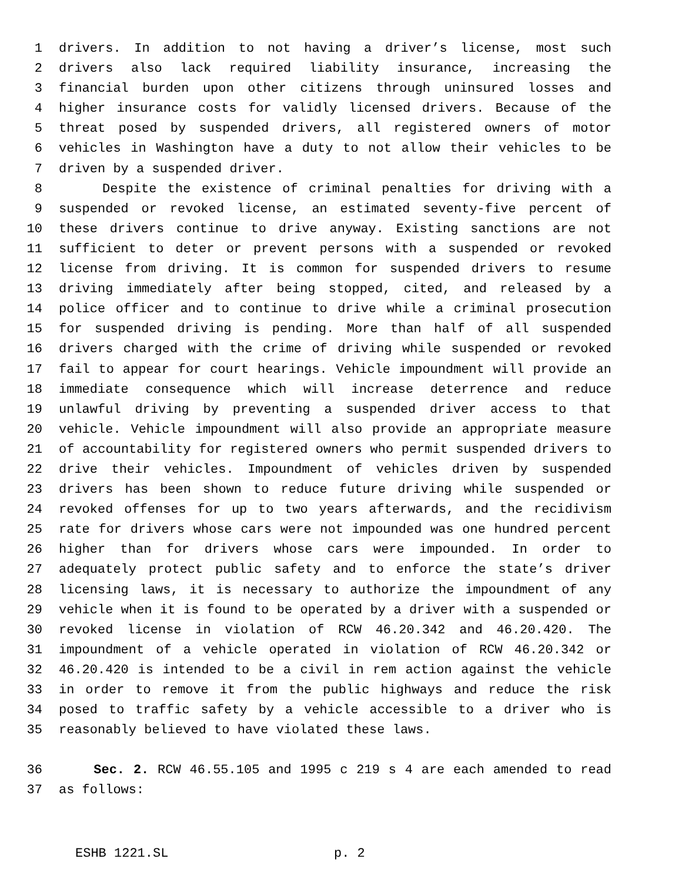1 drivers. In addition to not having a driver’s license, most such
2 drivers also lack required liability insurance, increasing the
3 financial burden upon other citizens through uninsured losses and
4 higher insurance costs for validly licensed drivers. Because of the
5 threat posed by suspended drivers, all registered owners of motor
6 vehicles in Washington have a duty to not allow their vehicles to be
7 driven by a suspended driver.
8 Despite the existence of criminal penalties for driving with a
9 suspended or revoked license, an estimated seventy-five percent of
10 these drivers continue to drive anyway. Existing sanctions are not
11 sufficient to deter or prevent persons with a suspended or revoked
12 license from driving. It is common for suspended drivers to resume
13 driving immediately after being stopped, cited, and released by a
14 police officer and to continue to drive while a criminal prosecution
15 for suspended driving is pending. More than half of all suspended
16 drivers charged with the crime of driving while suspended or revoked
17 fail to appear for court hearings. Vehicle impoundment will provide an
18 immediate consequence which will increase deterrence and reduce
19 unlawful driving by preventing a suspended driver access to that
20 vehicle. Vehicle impoundment will also provide an appropriate measure
21 of accountability for registered owners who permit suspended drivers to
22 drive their vehicles. Impoundment of vehicles driven by suspended
23 drivers has been shown to reduce future driving while suspended or
24 revoked offenses for up to two years afterwards, and the recidivism
25 rate for drivers whose cars were not impounded was one hundred percent
26 higher than for drivers whose cars were impounded. In order to
27 adequately protect public safety and to enforce the state’s driver
28 licensing laws, it is necessary to authorize the impoundment of any
29 vehicle when it is found to be operated by a driver with a suspended or
30 revoked license in violation of RCW 46.20.342 and 46.20.420. The
31 impoundment of a vehicle operated in violation of RCW 46.20.342 or
32 46.20.420 is intended to be a civil in rem action against the vehicle
33 in order to remove it from the public highways and reduce the risk
34 posed to traffic safety by a vehicle accessible to a driver who is
35 reasonably believed to have violated these laws.
36 Sec. 2. RCW 46.55.105 and 1995 c 219 s 4 are each amended to read
37 as follows:
ESHB 1221.SL p. 2